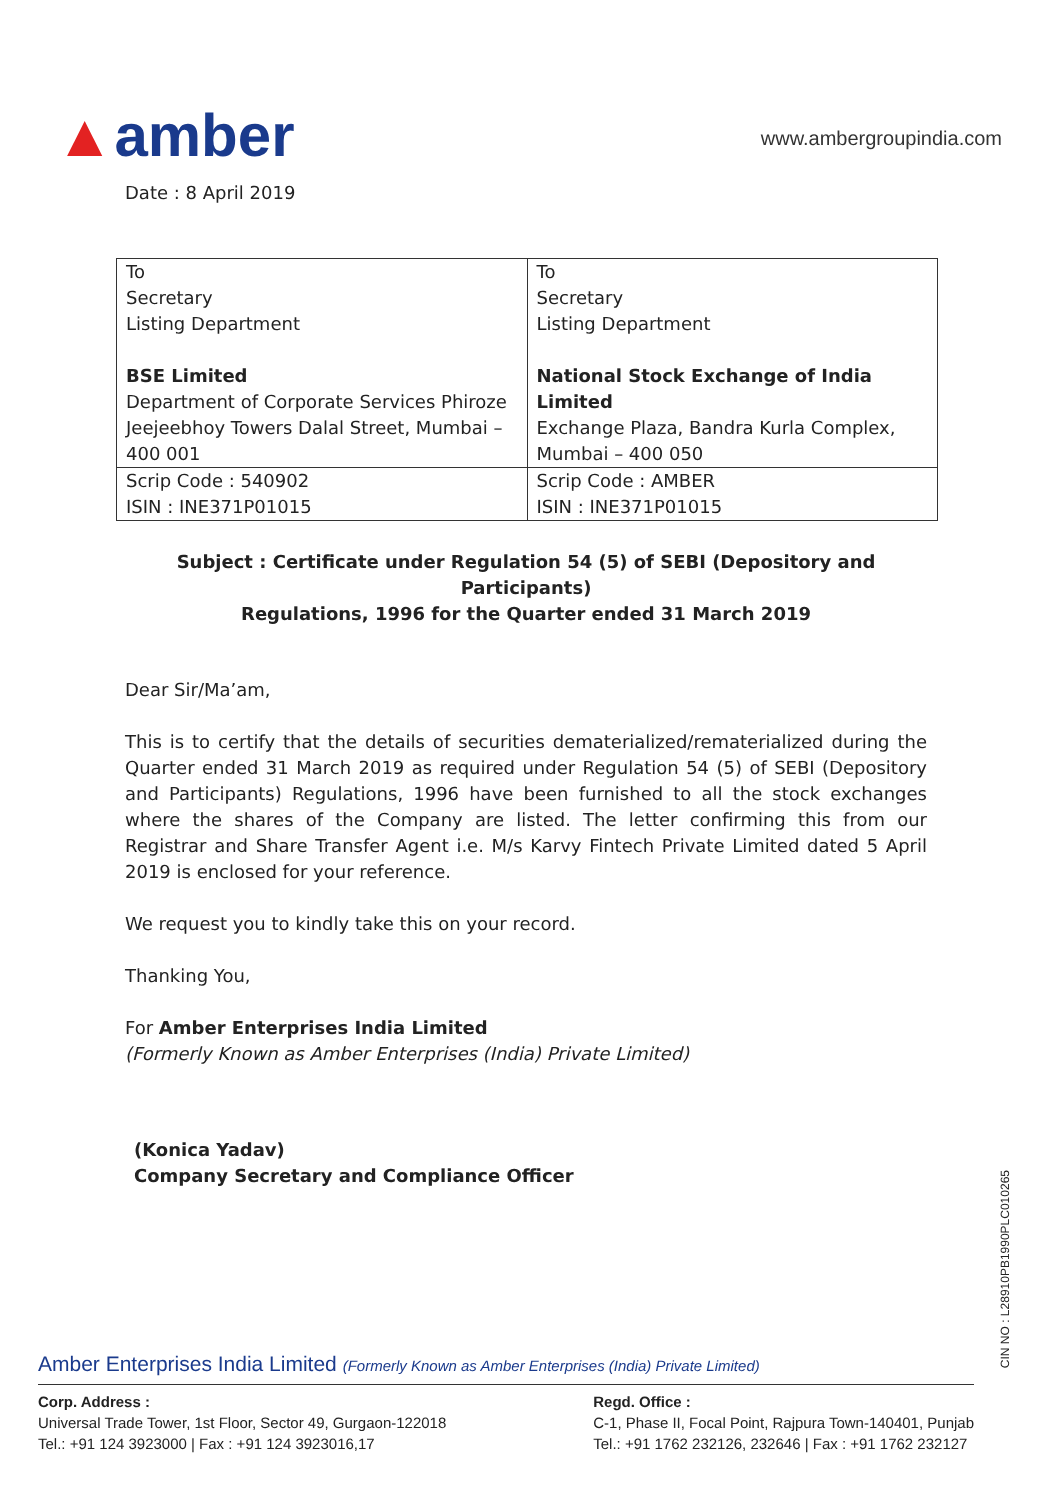▲amber
www.ambergroupindia.com
Date : 8 April 2019
| To Secretary Listing Department BSE Limited Department of Corporate Services Phiroze Jeejeebhoy Towers Dalal Street, Mumbai – 400 001 | To Secretary Listing Department National Stock Exchange of India Limited Exchange Plaza, Bandra Kurla Complex, Mumbai – 400 050 |
| Scrip Code : 540902 ISIN : INE371P01015 | Scrip Code : AMBER ISIN : INE371P01015 |
Subject : Certificate under Regulation 54 (5) of SEBI (Depository and Participants)
Regulations, 1996 for the Quarter ended 31 March 2019
Dear Sir/Ma’am,
This is to certify that the details of securities dematerialized/rematerialized during the Quarter ended 31 March 2019 as required under Regulation 54 (5) of SEBI (Depository and Participants) Regulations, 1996 have been furnished to all the stock exchanges where the shares of the Company are listed. The letter confirming this from our Registrar and Share Transfer Agent i.e. M/s Karvy Fintech Private Limited dated 5 April 2019 is enclosed for your reference.
We request you to kindly take this on your record.
Thanking You,
For Amber Enterprises India Limited
(Formerly Known as Amber Enterprises (India) Private Limited)
(Konica Yadav)
Company Secretary and Compliance Officer
CIN NO : L28910PB1990PLC010265
Amber Enterprises India Limited (Formerly Known as Amber Enterprises (India) Private Limited)
Corp. Address :
Universal Trade Tower, 1st Floor, Sector 49, Gurgaon-122018
Tel.: +91 124 3923000 | Fax : +91 124 3923016,17
Regd. Office :
C-1, Phase II, Focal Point, Rajpura Town-140401, Punjab
Tel.: +91 1762 232126, 232646 | Fax : +91 1762 232127